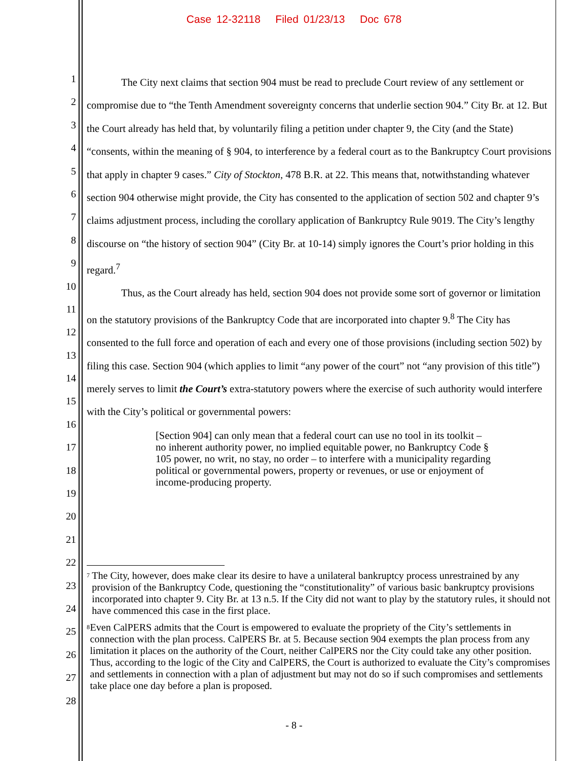Case 12-32118 Filed 01/23/13 Doc 678
1
2
3
4
5
6
7
8
9
10
11
12
13
14
15
16
17
18
19
20
21
22
23
24
25
26
27
28
The City next claims that section 904 must be read to preclude Court review of any settlement or compromise due to “the Tenth Amendment sovereignty concerns that underlie section 904.” City Br. at 12. But the Court already has held that, by voluntarily filing a petition under chapter 9, the City (and the State) “consents, within the meaning of § 904, to interference by a federal court as to the Bankruptcy Court provisions that apply in chapter 9 cases.” City of Stockton, 478 B.R. at 22. This means that, notwithstanding whatever section 904 otherwise might provide, the City has consented to the application of section 502 and chapter 9’s claims adjustment process, including the corollary application of Bankruptcy Rule 9019. The City’s lengthy discourse on “the history of section 904” (City Br. at 10-14) simply ignores the Court’s prior holding in this regard.<sup>7</sup>
Thus, as the Court already has held, section 904 does not provide some sort of governor or limitation on the statutory provisions of the Bankruptcy Code that are incorporated into chapter 9.<sup>8</sup> The City has consented to the full force and operation of each and every one of those provisions (including section 502) by filing this case. Section 904 (which applies to limit “any power of the court” not “any provision of this title”) merely serves to limit the Court’s extra-statutory powers where the exercise of such authority would interfere with the City’s political or governmental powers:
[Section 904] can only mean that a federal court can use no tool in its toolkit – no inherent authority power, no implied equitable power, no Bankruptcy Code § 105 power, no writ, no stay, no order – to interfere with a municipality regarding political or governmental powers, property or revenues, or use or enjoyment of income-producing property.
<sup>7</sup>
The City, however, does make clear its desire to have a unilateral bankruptcy process unrestrained by any provision of the Bankruptcy Code, questioning the “constitutionality” of various basic bankruptcy provisions incorporated into chapter 9. City Br. at 13 n.5. If the City did not want to play by the statutory rules, it should not have commenced this case in the first place.
<sup>8</sup>
Even CalPERS admits that the Court is empowered to evaluate the propriety of the City’s settlements in connection with the plan process. CalPERS Br. at 5. Because section 904 exempts the plan process from any limitation it places on the authority of the Court, neither CalPERS nor the City could take any other position. Thus, according to the logic of the City and CalPERS, the Court is authorized to evaluate the City’s compromises and settlements in connection with a plan of adjustment but may not do so if such compromises and settlements take place one day before a plan is proposed.
- 8 -